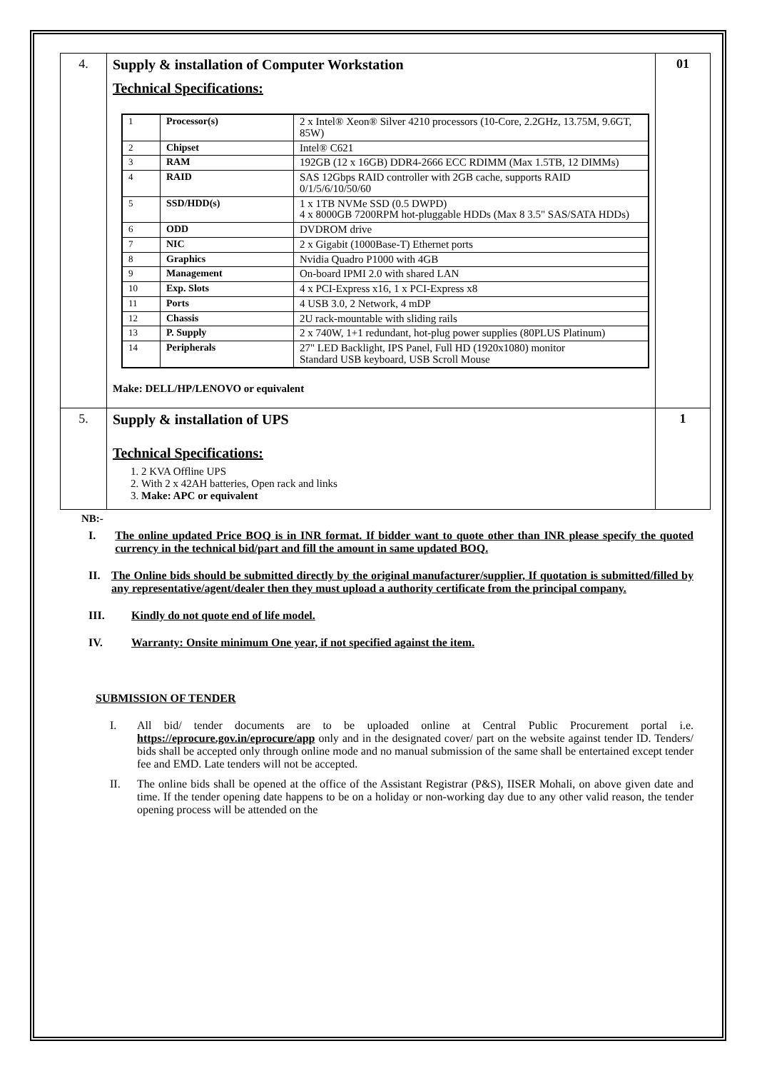| 4. | Supply & installation of Computer Workstation Technical Specifications: / 1 / Processor(s) / 2 x Intel® Xeon® Silver 4210 processors (10-Core, 2.2GHz, 13.75M, 9.6GT, 85W) / / 2 / Chipset / Intel® C621 / / 3 / RAM / 192GB (12 x 16GB) DDR4-2666 ECC RDIMM (Max 1.5TB, 12 DIMMs) / / 4 / RAID / SAS 12Gbps RAID controller with 2GB cache, supports RAID 0/1/5/6/10/50/60 / / 5 / SSD/HDD(s) / 1 x 1TB NVMe SSD (0.5 DWPD) 4 x 8000GB 7200RPM hot-pluggable HDDs (Max 8 3.5" SAS/SATA HDDs) / / 6 / ODD / DVDROM drive / / 7 / NIC / 2 x Gigabit (1000Base-T) Ethernet ports / / 8 / Graphics / Nvidia Quadro P1000 with 4GB / / 9 / Management / On-board IPMI 2.0 with shared LAN / / 10 / Exp. Slots / 4 x PCI-Express x16, 1 x PCI-Express x8 / / 11 / Ports / 4 USB 3.0, 2 Network, 4 mDP / / 12 / Chassis / 2U rack-mountable with sliding rails / / 13 / P. Supply / 2 x 740W, 1+1 redundant, hot-plug power supplies (80PLUS Platinum) / / 14 / Peripherals / 27" LED Backlight, IPS Panel, Full HD (1920x1080) monitor Standard USB keyboard, USB Scroll Mouse / Make: DELL/HP/LENOVO or equivalent | 01 |
| 5. | Supply & installation of UPS Technical Specifications: 1. 2 KVA Offline UPS 2. With 2 x 42AH batteries, Open rack and links 3. Make: APC or equivalent | 1 |
NB:-
I. The online updated Price BOQ is in INR format. If bidder want to quote other than INR please specify the quoted currency in the technical bid/part and fill the amount in same updated BOQ.
II. The Online bids should be submitted directly by the original manufacturer/supplier, If quotation is submitted/filled by any representative/agent/dealer then they must upload a authority certificate from the principal company.
III. Kindly do not quote end of life model.
IV. Warranty: Onsite minimum One year, if not specified against the item.
SUBMISSION OF TENDER
I. All bid/ tender documents are to be uploaded online at Central Public Procurement portal i.e. https://eprocure.gov.in/eprocure/app only and in the designated cover/ part on the website against tender ID. Tenders/ bids shall be accepted only through online mode and no manual submission of the same shall be entertained except tender fee and EMD. Late tenders will not be accepted.
II. The online bids shall be opened at the office of the Assistant Registrar (P&S), IISER Mohali, on above given date and time. If the tender opening date happens to be on a holiday or non-working day due to any other valid reason, the tender opening process will be attended on the